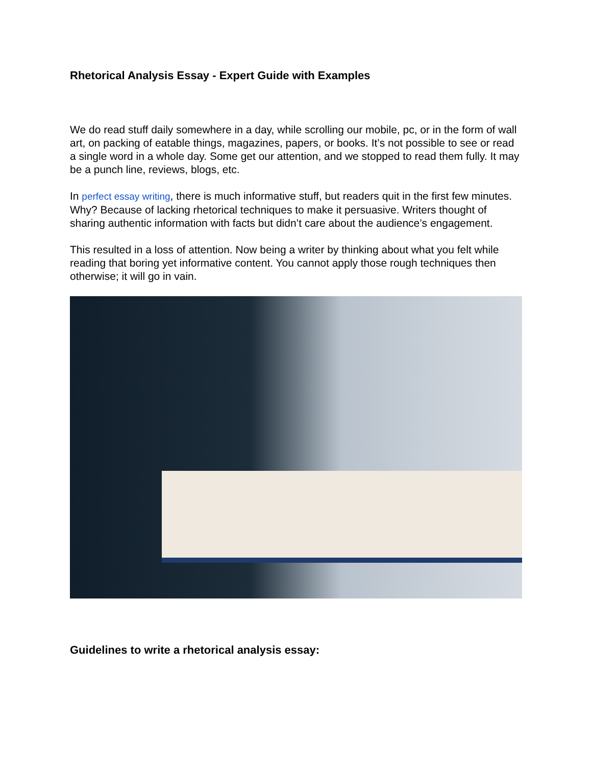Rhetorical Analysis Essay - Expert Guide with Examples
We do read stuff daily somewhere in a day, while scrolling our mobile, pc, or in the form of wall art, on packing of eatable things, magazines, papers, or books. It’s not possible to see or read a single word in a whole day. Some get our attention, and we stopped to read them fully. It may be a punch line, reviews, blogs, etc.
In perfect essay writing, there is much informative stuff, but readers quit in the first few minutes. Why? Because of lacking rhetorical techniques to make it persuasive. Writers thought of sharing authentic information with facts but didn’t care about the audience’s engagement.
This resulted in a loss of attention. Now being a writer by thinking about what you felt while reading that boring yet informative content. You cannot apply those rough techniques then otherwise; it will go in vain.
Guidelines to write a rhetorical analysis essay: